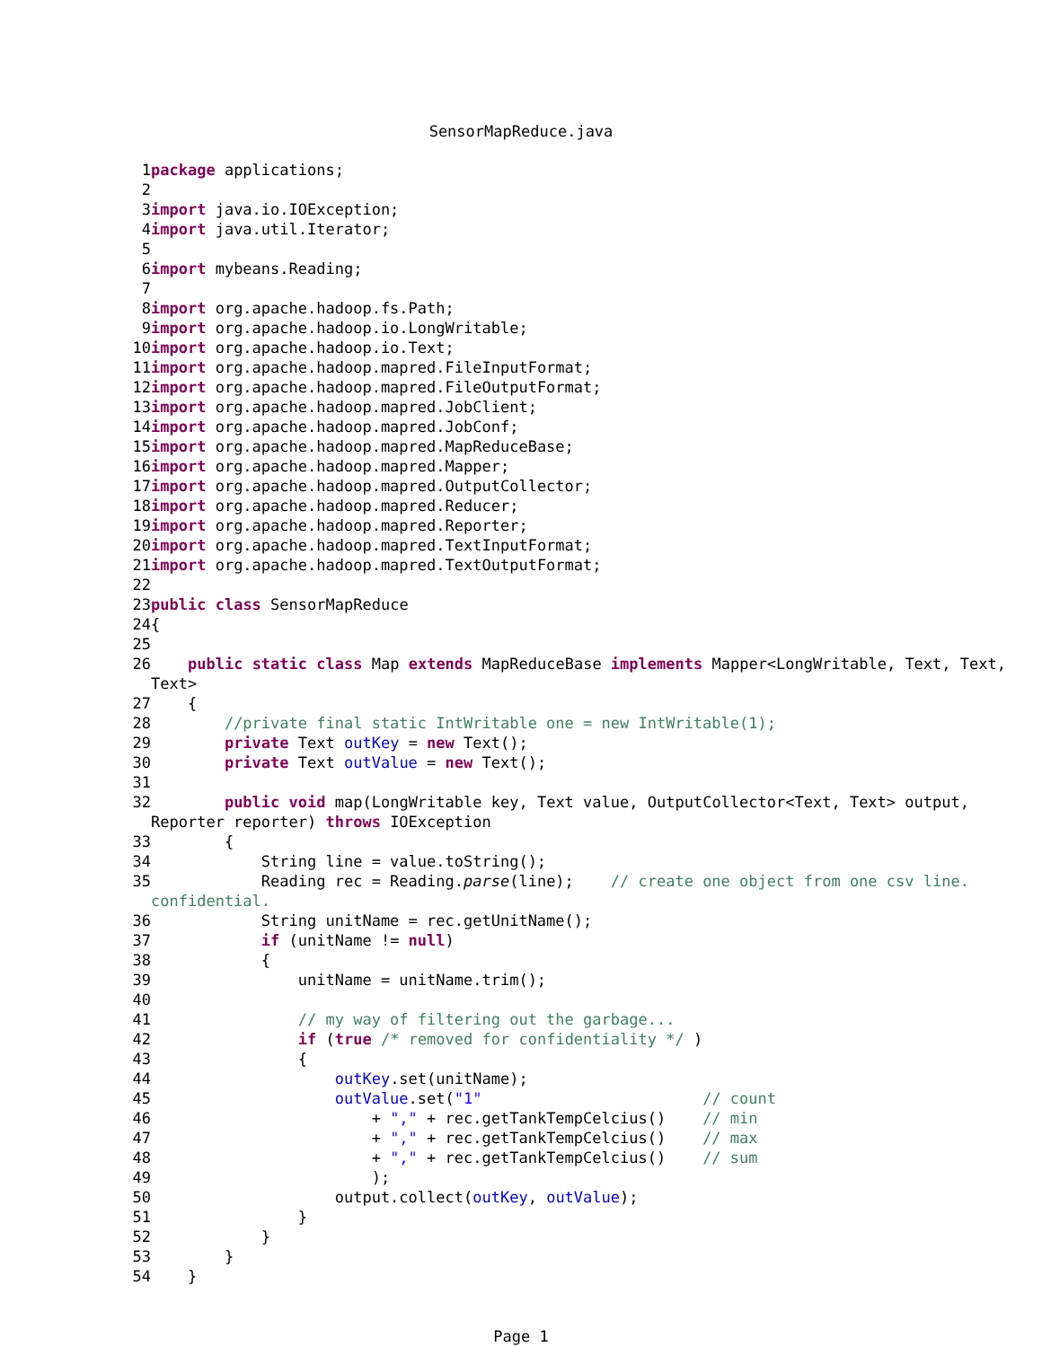SensorMapReduce.java
1 package applications;
2
3 import java.io.IOException;
4 import java.util.Iterator;
5
6 import mybeans.Reading;
7
8 import org.apache.hadoop.fs.Path;
9 import org.apache.hadoop.io.LongWritable;
10 import org.apache.hadoop.io.Text;
11 import org.apache.hadoop.mapred.FileInputFormat;
12 import org.apache.hadoop.mapred.FileOutputFormat;
13 import org.apache.hadoop.mapred.JobClient;
14 import org.apache.hadoop.mapred.JobConf;
15 import org.apache.hadoop.mapred.MapReduceBase;
16 import org.apache.hadoop.mapred.Mapper;
17 import org.apache.hadoop.mapred.OutputCollector;
18 import org.apache.hadoop.mapred.Reducer;
19 import org.apache.hadoop.mapred.Reporter;
20 import org.apache.hadoop.mapred.TextInputFormat;
21 import org.apache.hadoop.mapred.TextOutputFormat;
22
23 public class SensorMapReduce
24 {
25
26 public static class Map extends MapReduceBase implements Mapper<LongWritable, Text, Text, Text>
27 {
28 //private final static IntWritable one = new IntWritable(1);
29 private Text outKey = new Text();
30 private Text outValue = new Text();
31
32 public void map(LongWritable key, Text value, OutputCollector<Text, Text> output, Reporter reporter) throws IOException
33 {
34 String line = value.toString();
35 Reading rec = Reading.parse(line); // create one object from one csv line. confidential.
36 String unitName = rec.getUnitName();
37 if (unitName != null)
38 {
39 unitName = unitName.trim();
40
41 // my way of filtering out the garbage...
42 if (true /* removed for confidentiality */ )
43 {
44 outKey.set(unitName);
45 outValue.set("1" // count
46 + "," + rec.getTankTempCelcius() // min
47 + "," + rec.getTankTempCelcius() // max
48 + "," + rec.getTankTempCelcius() // sum
49 );
50 output.collect(outKey, outValue);
51 }
52 }
53 }
54 }
Page 1